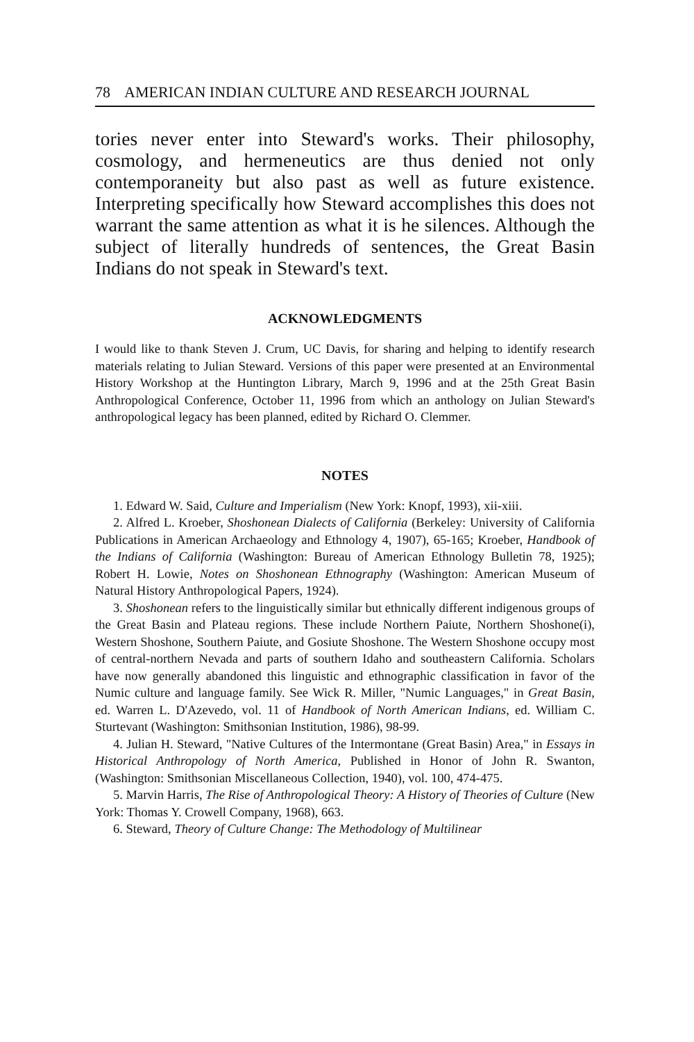78 AMERICAN INDIAN CULTURE AND RESEARCH JOURNAL
tories never enter into Steward's works. Their philosophy, cosmology, and hermeneutics are thus denied not only contemporaneity but also past as well as future existence. Interpreting specifically how Steward accomplishes this does not warrant the same attention as what it is he silences. Although the subject of literally hundreds of sentences, the Great Basin Indians do not speak in Steward's text.
ACKNOWLEDGMENTS
I would like to thank Steven J. Crum, UC Davis, for sharing and helping to identify research materials relating to Julian Steward. Versions of this paper were presented at an Environmental History Workshop at the Huntington Library, March 9, 1996 and at the 25th Great Basin Anthropological Conference, October 11, 1996 from which an anthology on Julian Steward's anthropological legacy has been planned, edited by Richard O. Clemmer.
NOTES
1. Edward W. Said, Culture and Imperialism (New York: Knopf, 1993), xii-xiii.
2. Alfred L. Kroeber, Shoshonean Dialects of California (Berkeley: University of California Publications in American Archaeology and Ethnology 4, 1907), 65-165; Kroeber, Handbook of the Indians of California (Washington: Bureau of American Ethnology Bulletin 78, 1925); Robert H. Lowie, Notes on Shoshonean Ethnography (Washington: American Museum of Natural History Anthropological Papers, 1924).
3. Shoshonean refers to the linguistically similar but ethnically different indigenous groups of the Great Basin and Plateau regions. These include Northern Paiute, Northern Shoshone(i), Western Shoshone, Southern Paiute, and Gosiute Shoshone. The Western Shoshone occupy most of central-northern Nevada and parts of southern Idaho and southeastern California. Scholars have now generally abandoned this linguistic and ethnographic classification in favor of the Numic culture and language family. See Wick R. Miller, "Numic Languages," in Great Basin, ed. Warren L. D'Azevedo, vol. 11 of Handbook of North American Indians, ed. William C. Sturtevant (Washington: Smithsonian Institution, 1986), 98-99.
4. Julian H. Steward, "Native Cultures of the Intermontane (Great Basin) Area," in Essays in Historical Anthropology of North America, Published in Honor of John R. Swanton, (Washington: Smithsonian Miscellaneous Collection, 1940), vol. 100, 474-475.
5. Marvin Harris, The Rise of Anthropological Theory: A History of Theories of Culture (New York: Thomas Y. Crowell Company, 1968), 663.
6. Steward, Theory of Culture Change: The Methodology of Multilinear